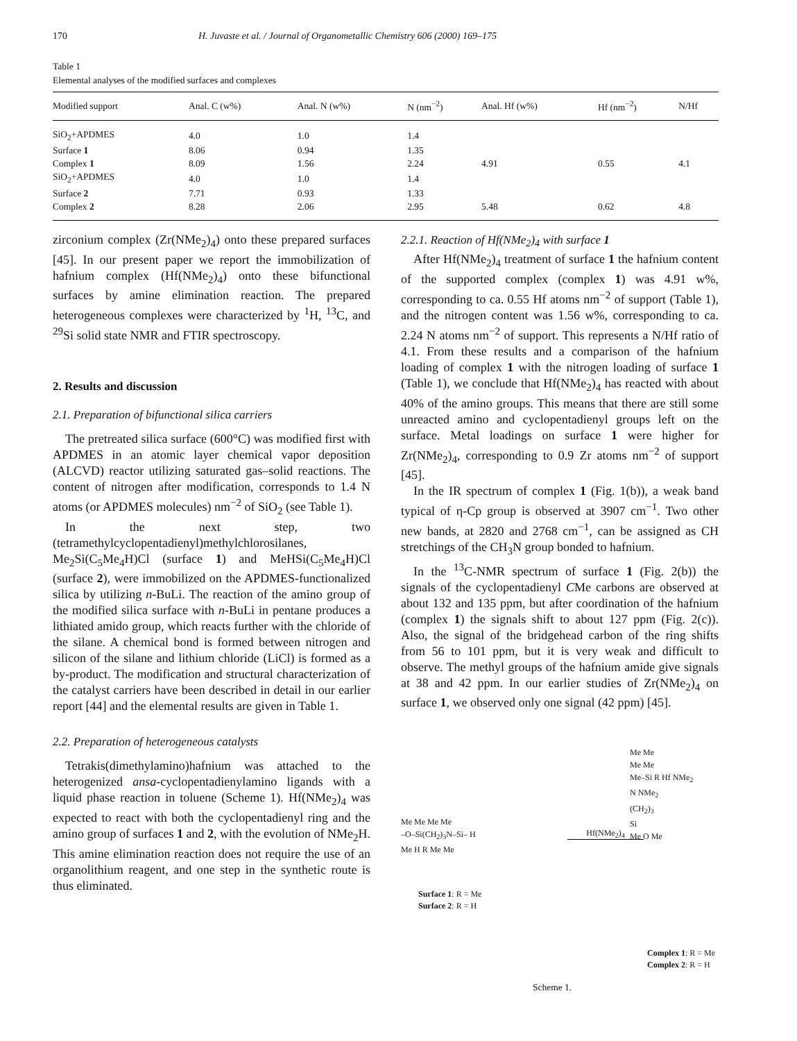170 H. Juvaste et al. / Journal of Organometallic Chemistry 606 (2000) 169–175
Table 1
Elemental analyses of the modified surfaces and complexes
| Modified support | Anal. C (w%) | Anal. N (w%) | N (nm<sup>−2</sup>) | Anal. Hf (w%) | Hf (nm<sup>−2</sup>) | N/Hf |
| --- | --- | --- | --- | --- | --- | --- |
| SiO<sub>2</sub>+APDMES | 4.0 | 1.0 | 1.4 | | | |
| Surface 1 | 8.06 | 0.94 | 1.35 | | | |
| Complex 1 | 8.09 | 1.56 | 2.24 | 4.91 | 0.55 | 4.1 |
| SiO<sub>2</sub>+APDMES | 4.0 | 1.0 | 1.4 | | | |
| Surface 2 | 7.71 | 0.93 | 1.33 | | | |
| Complex 2 | 8.28 | 2.06 | 2.95 | 5.48 | 0.62 | 4.8 |
zirconium complex (Zr(NMe<sub>2</sub>)<sub>4</sub>) onto these prepared surfaces [45]. In our present paper we report the immobilization of hafnium complex (Hf(NMe<sub>2</sub>)<sub>4</sub>) onto these bifunctional surfaces by amine elimination reaction. The prepared heterogeneous complexes were characterized by <sup>1</sup>H, <sup>13</sup>C, and <sup>29</sup>Si solid state NMR and FTIR spectroscopy.
2. Results and discussion
2.1. Preparation of bifunctional silica carriers
The pretreated silica surface (600°C) was modified first with APDMES in an atomic layer chemical vapor deposition (ALCVD) reactor utilizing saturated gas–solid reactions. The content of nitrogen after modification, corresponds to 1.4 N atoms (or APDMES molecules) nm<sup>−2</sup> of SiO<sub>2</sub> (see Table 1).
In the next step, two (tetramethylcyclopentadienyl)methylchlorosilanes, Me<sub>2</sub>Si(C<sub>5</sub>Me<sub>4</sub>H)Cl (surface 1) and MeHSi(C<sub>5</sub>Me<sub>4</sub>H)Cl (surface 2), were immobilized on the APDMES-functionalized silica by utilizing n-BuLi. The reaction of the amino group of the modified silica surface with n-BuLi in pentane produces a lithiated amido group, which reacts further with the chloride of the silane. A chemical bond is formed between nitrogen and silicon of the silane and lithium chloride (LiCl) is formed as a by-product. The modification and structural characterization of the catalyst carriers have been described in detail in our earlier report [44] and the elemental results are given in Table 1.
2.2. Preparation of heterogeneous catalysts
Tetrakis(dimethylamino)hafnium was attached to the heterogenized ansa-cyclopentadienylamino ligands with a liquid phase reaction in toluene (Scheme 1). Hf(NMe<sub>2</sub>)<sub>4</sub> was expected to react with both the cyclopentadienyl ring and the amino group of surfaces 1 and 2, with the evolution of NMe<sub>2</sub>H. This amine elimination reaction does not require the use of an organolithium reagent, and one step in the synthetic route is thus eliminated.
2.2.1. Reaction of Hf(NMe<sub>2</sub>)<sub>4</sub> with surface 1
After Hf(NMe<sub>2</sub>)<sub>4</sub> treatment of surface 1 the hafnium content of the supported complex (complex 1) was 4.91 w%, corresponding to ca. 0.55 Hf atoms nm<sup>−2</sup> of support (Table 1), and the nitrogen content was 1.56 w%, corresponding to ca. 2.24 N atoms nm<sup>−2</sup> of support. This represents a N/Hf ratio of 4.1. From these results and a comparison of the hafnium loading of complex 1 with the nitrogen loading of surface 1 (Table 1), we conclude that Hf(NMe<sub>2</sub>)<sub>4</sub> has reacted with about 40% of the amino groups. This means that there are still some unreacted amino and cyclopentadienyl groups left on the surface. Metal loadings on surface 1 were higher for Zr(NMe<sub>2</sub>)<sub>4</sub>, corresponding to 0.9 Zr atoms nm<sup>−2</sup> of support [45].
In the IR spectrum of complex 1 (Fig. 1(b)), a weak band typical of η-Cp group is observed at 3907 cm<sup>−1</sup>. Two other new bands, at 2820 and 2768 cm<sup>−1</sup>, can be assigned as CH stretchings of the CH<sub>3</sub>N group bonded to hafnium.
In the <sup>13</sup>C-NMR spectrum of surface 1 (Fig. 2(b)) the signals of the cyclopentadienyl CMe carbons are observed at about 132 and 135 ppm, but after coordination of the hafnium (complex 1) the signals shift to about 127 ppm (Fig. 2(c)). Also, the signal of the bridgehead carbon of the ring shifts from 56 to 101 ppm, but it is very weak and difficult to observe. The methyl groups of the hafnium amide give signals at 38 and 42 ppm. In our earlier studies of Zr(NMe<sub>2</sub>)<sub>4</sub> on surface 1, we observed only one signal (42 ppm) [45].
Me Me
Me Me
Me–Si R Hf NMe<sub>2</sub>
N NMe<sub>2</sub>
(CH<sub>2</sub>)<sub>3</sub>
Si
Me O Me
Me Me Me Me
–O–Si(CH<sub>2</sub>)<sub>3</sub>N–Si– H
Me H R Me Me
Hf(NMe<sub>2</sub>)<sub>4</sub>
Surface 1: R = Me
Surface 2: R = H
Complex 1: R = Me
Complex 2: R = H
Scheme 1.